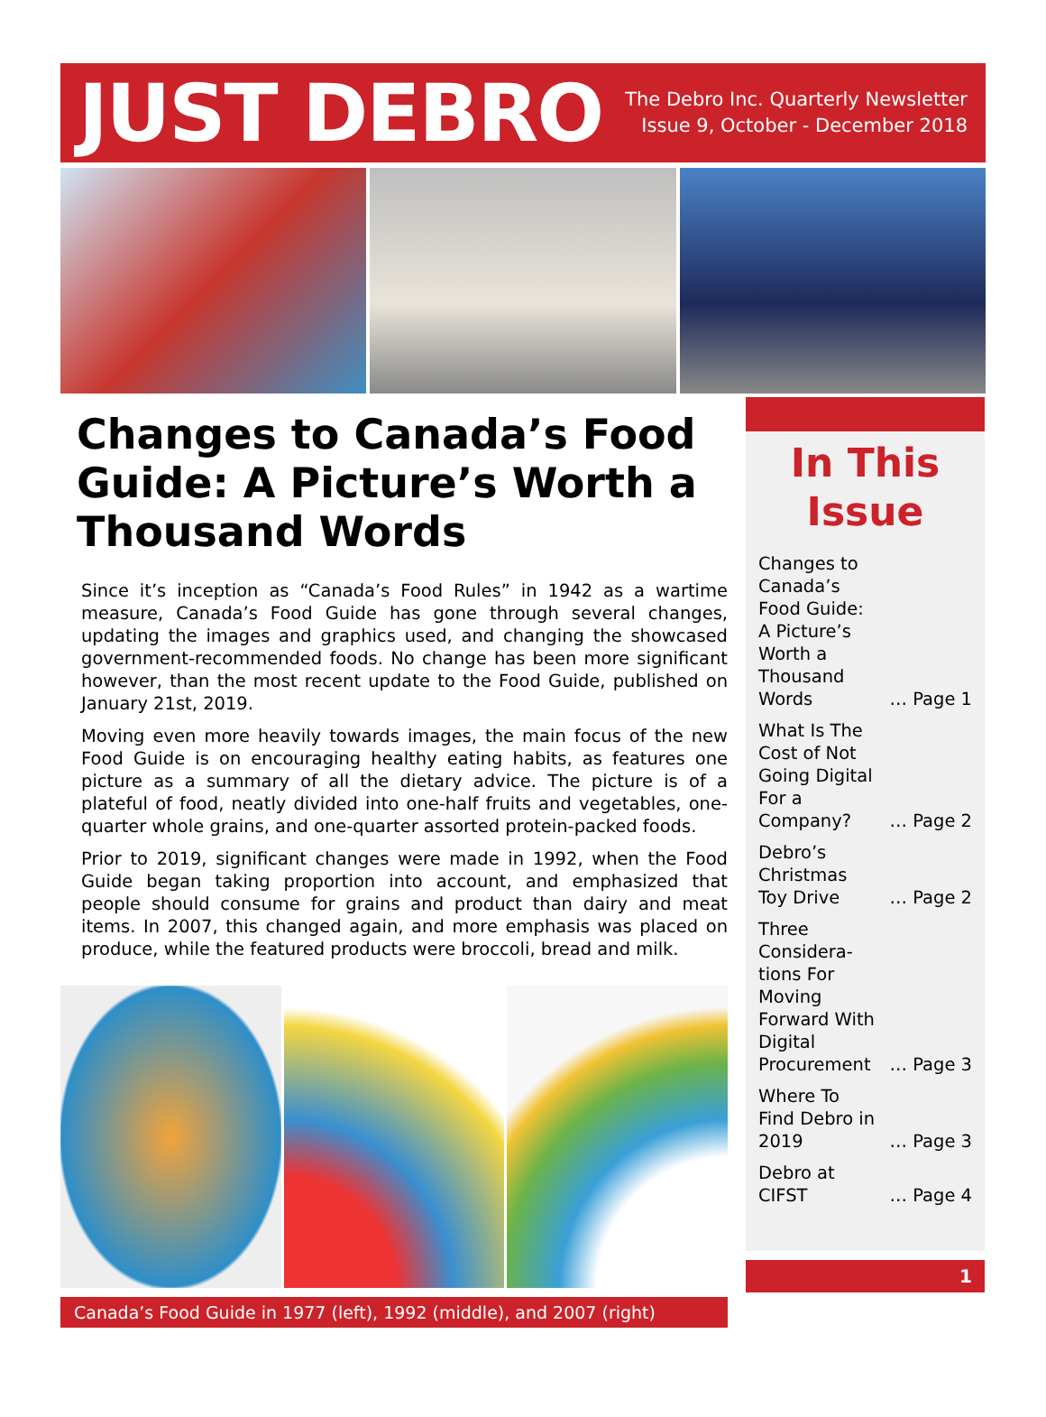JUST DEBRO
The Debro Inc. Quarterly Newsletter
Issue 9, October - December 2018
Changes to Canada’s Food Guide: A Picture’s Worth a Thousand Words
Since it’s inception as “Canada’s Food Rules” in 1942 as a wartime measure, Canada’s Food Guide has gone through several changes, updating the images and graphics used, and changing the showcased government-recommended foods. No change has been more significant however, than the most recent update to the Food Guide, published on January 21st, 2019.
Moving even more heavily towards images, the main focus of the new Food Guide is on encouraging healthy eating habits, as features one picture as a summary of all the dietary advice. The picture is of a plateful of food, neatly divided into one-half fruits and vegetables, one-quarter whole grains, and one-quarter assorted protein-packed foods.
Prior to 2019, significant changes were made in 1992, when the Food Guide began taking proportion into account, and emphasized that people should consume for grains and product than dairy and meat items. In 2007, this changed again, and more emphasis was placed on produce, while the featured products were broccoli, bread and milk.
Canada’s Food Guide in 1977 (left), 1992 (middle), and 2007 (right)
In This Issue
Changes to Canada’s Food Guide: A Picture’s Worth a Thousand Words … Page 1
What Is The Cost of Not Going Digital For a Company? … Page 2
Debro’s Christmas Toy Drive … Page 2
Three Considera-tions For Moving Forward With Digital Procurement … Page 3
Where To Find Debro in 2019 … Page 3
Debro at CIFST … Page 4
1